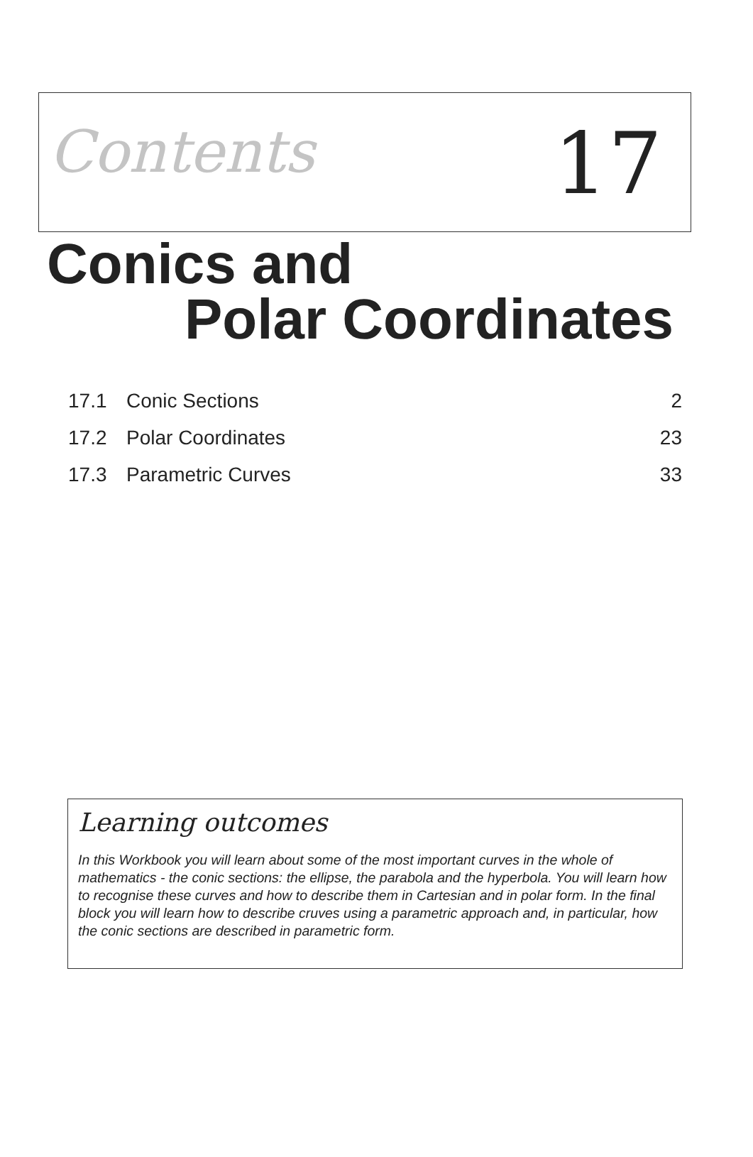Contents 17
Conics and
Polar Coordinates
17.1 Conic Sections 2
17.2 Polar Coordinates 23
17.3 Parametric Curves 33
Learning outcomes
In this Workbook you will learn about some of the most important curves in the whole of mathematics - the conic sections: the ellipse, the parabola and the hyperbola. You will learn how to recognise these curves and how to describe them in Cartesian and in polar form. In the final block you will learn how to describe cruves using a parametric approach and, in particular, how the conic sections are described in parametric form.